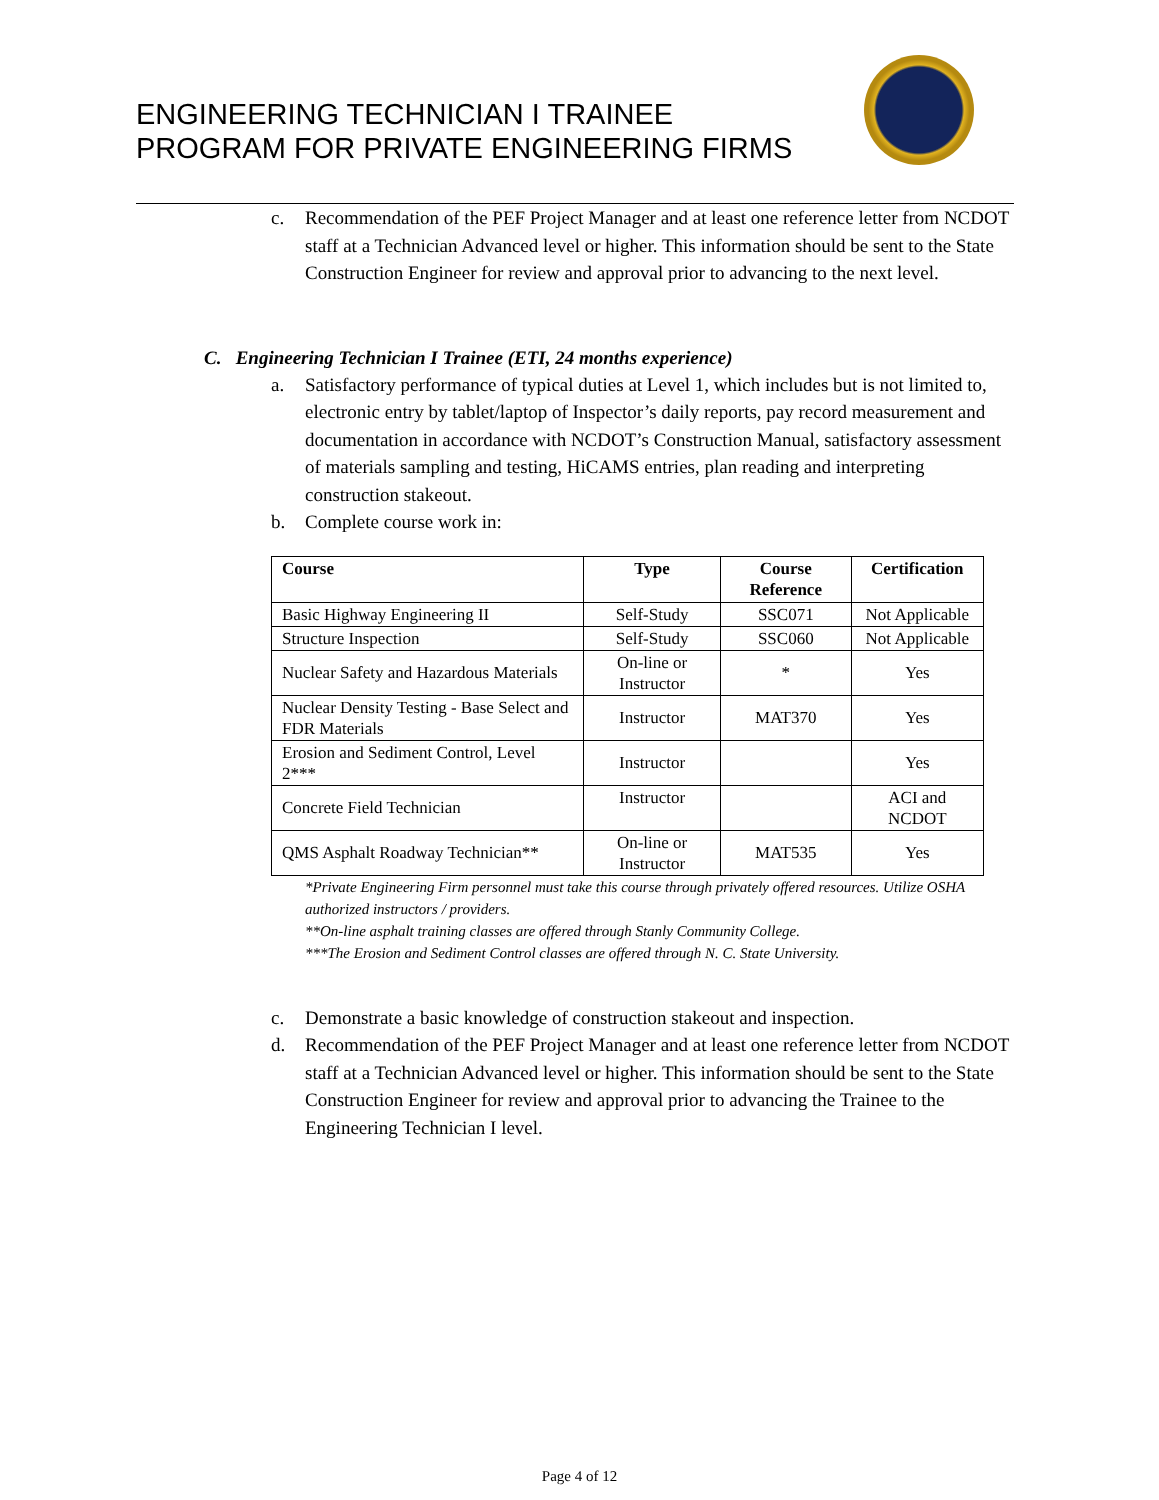ENGINEERING TECHNICIAN I TRAINEE
PROGRAM FOR PRIVATE ENGINEERING FIRMS
c. Recommendation of the PEF Project Manager and at least one reference letter from NCDOT staff at a Technician Advanced level or higher. This information should be sent to the State Construction Engineer for review and approval prior to advancing to the next level.
C. Engineering Technician I Trainee (ETI, 24 months experience)
a. Satisfactory performance of typical duties at Level 1, which includes but is not limited to, electronic entry by tablet/laptop of Inspector’s daily reports, pay record measurement and documentation in accordance with NCDOT’s Construction Manual, satisfactory assessment of materials sampling and testing, HiCAMS entries, plan reading and interpreting construction stakeout.
b. Complete course work in:
| Course | Type | Course Reference | Certification |
| --- | --- | --- | --- |
| Basic Highway Engineering II | Self-Study | SSC071 | Not Applicable |
| Structure Inspection | Self-Study | SSC060 | Not Applicable |
| Nuclear Safety and Hazardous Materials | On-line or Instructor | * | Yes |
| Nuclear Density Testing - Base Select and FDR Materials | Instructor | MAT370 | Yes |
| Erosion and Sediment Control, Level 2*** | Instructor | | Yes |
| Concrete Field Technician | Instructor | | ACI and NCDOT |
| QMS Asphalt Roadway Technician** | On-line or Instructor | MAT535 | Yes |
*Private Engineering Firm personnel must take this course through privately offered resources. Utilize OSHA authorized instructors / providers.
**On-line asphalt training classes are offered through Stanly Community College.
***The Erosion and Sediment Control classes are offered through N. C. State University.
c. Demonstrate a basic knowledge of construction stakeout and inspection.
d. Recommendation of the PEF Project Manager and at least one reference letter from NCDOT staff at a Technician Advanced level or higher. This information should be sent to the State Construction Engineer for review and approval prior to advancing the Trainee to the Engineering Technician I level.
Page 4 of 12